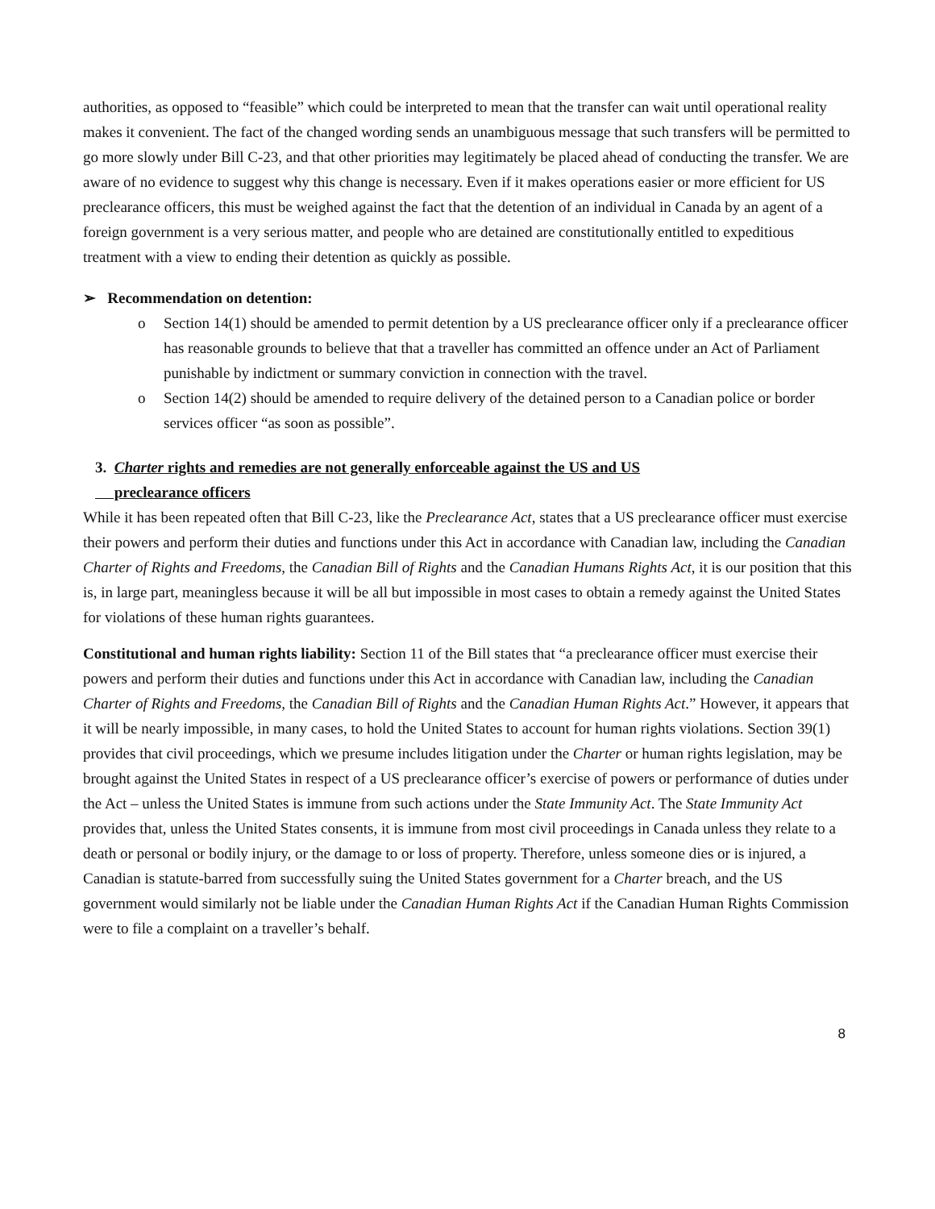authorities, as opposed to “feasible” which could be interpreted to mean that the transfer can wait until operational reality makes it convenient. The fact of the changed wording sends an unambiguous message that such transfers will be permitted to go more slowly under Bill C-23, and that other priorities may legitimately be placed ahead of conducting the transfer. We are aware of no evidence to suggest why this change is necessary. Even if it makes operations easier or more efficient for US preclearance officers, this must be weighed against the fact that the detention of an individual in Canada by an agent of a foreign government is a very serious matter, and people who are detained are constitutionally entitled to expeditious treatment with a view to ending their detention as quickly as possible.
➢ Recommendation on detention:
o Section 14(1) should be amended to permit detention by a US preclearance officer only if a preclearance officer has reasonable grounds to believe that that a traveller has committed an offence under an Act of Parliament punishable by indictment or summary conviction in connection with the travel.
o Section 14(2) should be amended to require delivery of the detained person to a Canadian police or border services officer “as soon as possible”.
3. Charter rights and remedies are not generally enforceable against the US and US
preclearance officers
While it has been repeated often that Bill C-23, like the Preclearance Act, states that a US preclearance officer must exercise their powers and perform their duties and functions under this Act in accordance with Canadian law, including the Canadian Charter of Rights and Freedoms, the Canadian Bill of Rights and the Canadian Humans Rights Act, it is our position that this is, in large part, meaningless because it will be all but impossible in most cases to obtain a remedy against the United States for violations of these human rights guarantees.
Constitutional and human rights liability: Section 11 of the Bill states that “a preclearance officer must exercise their powers and perform their duties and functions under this Act in accordance with Canadian law, including the Canadian Charter of Rights and Freedoms, the Canadian Bill of Rights and the Canadian Human Rights Act.” However, it appears that it will be nearly impossible, in many cases, to hold the United States to account for human rights violations. Section 39(1) provides that civil proceedings, which we presume includes litigation under the Charter or human rights legislation, may be brought against the United States in respect of a US preclearance officer’s exercise of powers or performance of duties under the Act – unless the United States is immune from such actions under the State Immunity Act. The State Immunity Act provides that, unless the United States consents, it is immune from most civil proceedings in Canada unless they relate to a death or personal or bodily injury, or the damage to or loss of property. Therefore, unless someone dies or is injured, a Canadian is statute-barred from successfully suing the United States government for a Charter breach, and the US government would similarly not be liable under the Canadian Human Rights Act if the Canadian Human Rights Commission were to file a complaint on a traveller’s behalf.
8